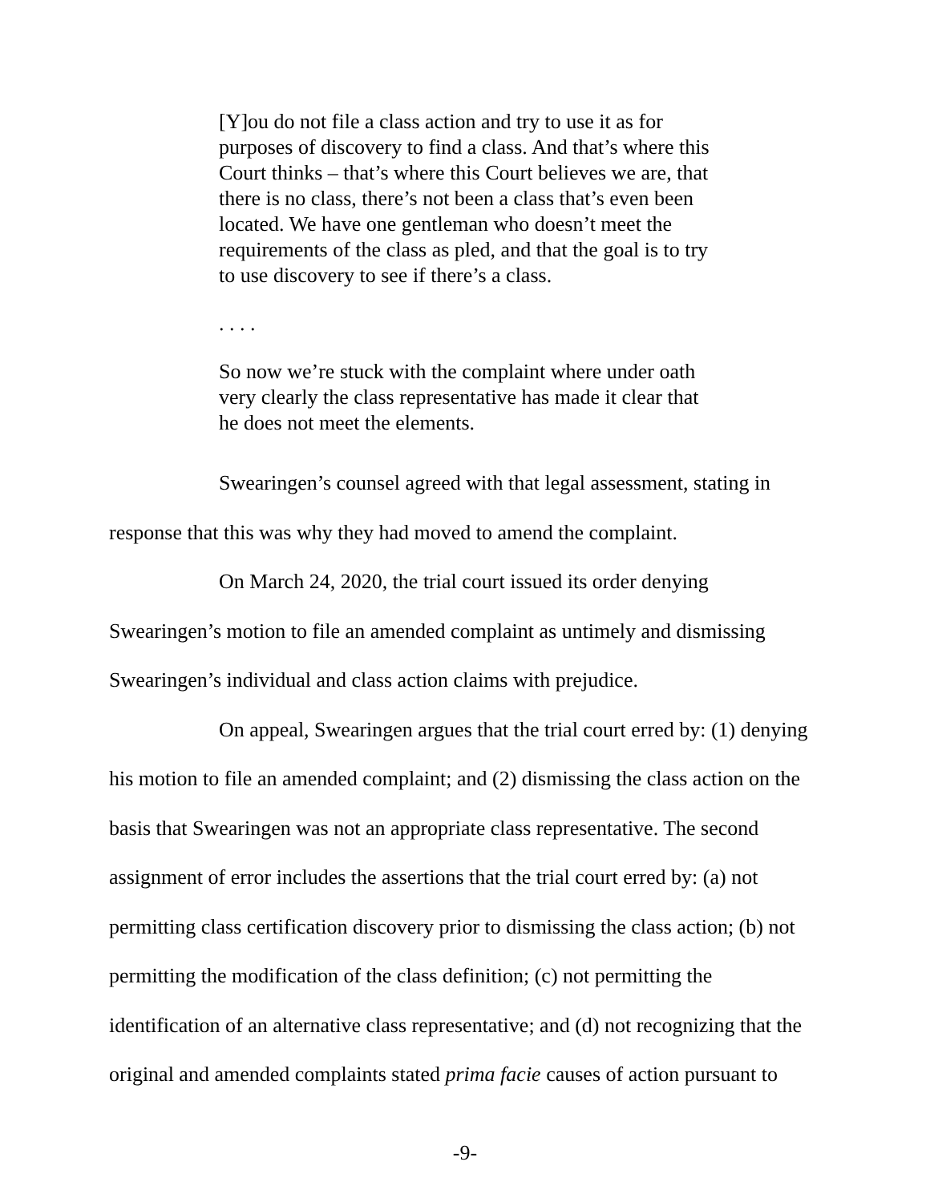[Y]ou do not file a class action and try to use it as for purposes of discovery to find a class. And that’s where this Court thinks – that’s where this Court believes we are, that there is no class, there’s not been a class that’s even been located. We have one gentleman who doesn’t meet the requirements of the class as pled, and that the goal is to try to use discovery to see if there’s a class.
. . . .
So now we’re stuck with the complaint where under oath very clearly the class representative has made it clear that he does not meet the elements.
Swearingen’s counsel agreed with that legal assessment, stating in response that this was why they had moved to amend the complaint.
On March 24, 2020, the trial court issued its order denying Swearingen’s motion to file an amended complaint as untimely and dismissing Swearingen’s individual and class action claims with prejudice.
On appeal, Swearingen argues that the trial court erred by: (1) denying his motion to file an amended complaint; and (2) dismissing the class action on the basis that Swearingen was not an appropriate class representative. The second assignment of error includes the assertions that the trial court erred by: (a) not permitting class certification discovery prior to dismissing the class action; (b) not permitting the modification of the class definition; (c) not permitting the identification of an alternative class representative; and (d) not recognizing that the original and amended complaints stated prima facie causes of action pursuant to
-9-